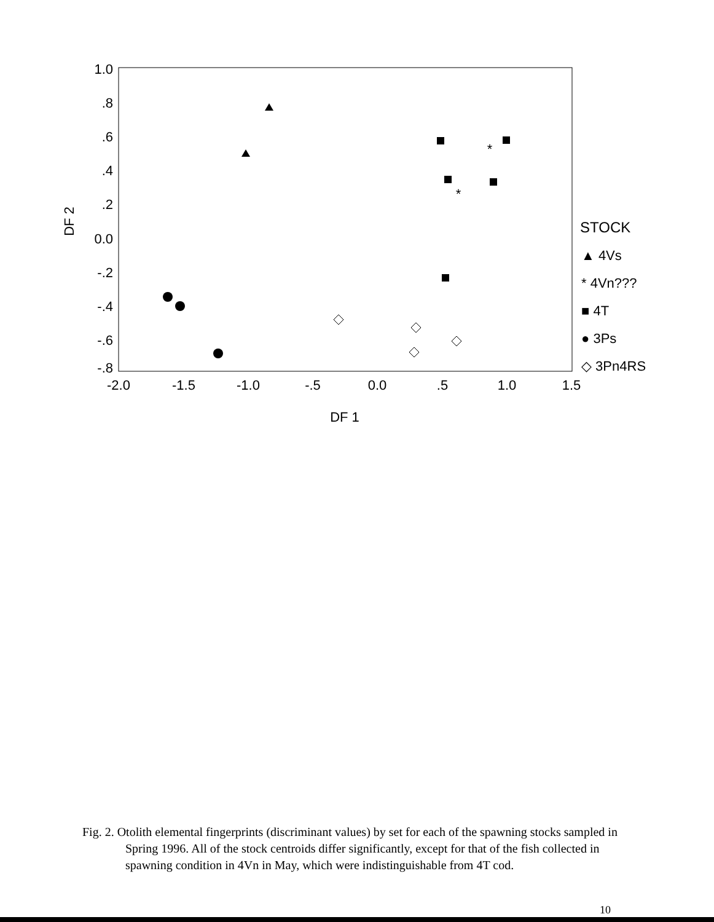1.0
.8
.6
.4
.2
0.0
-.2
-.4
-.6
-.8
-2.0
-1.5
-1.0
-.5
0.0
.5
1.0
1.5
DF 1
DF 2
*
*
STOCK
▲ 4Vs
* 4Vn???
■ 4T
● 3Ps
◇ 3Pn4RS
Fig. 2. Otolith elemental fingerprints (discriminant values) by set for each of the spawning stocks sampled in Spring 1996. All of the stock centroids differ significantly, except for that of the fish collected in spawning condition in 4Vn in May, which were indistinguishable from 4T cod.
10